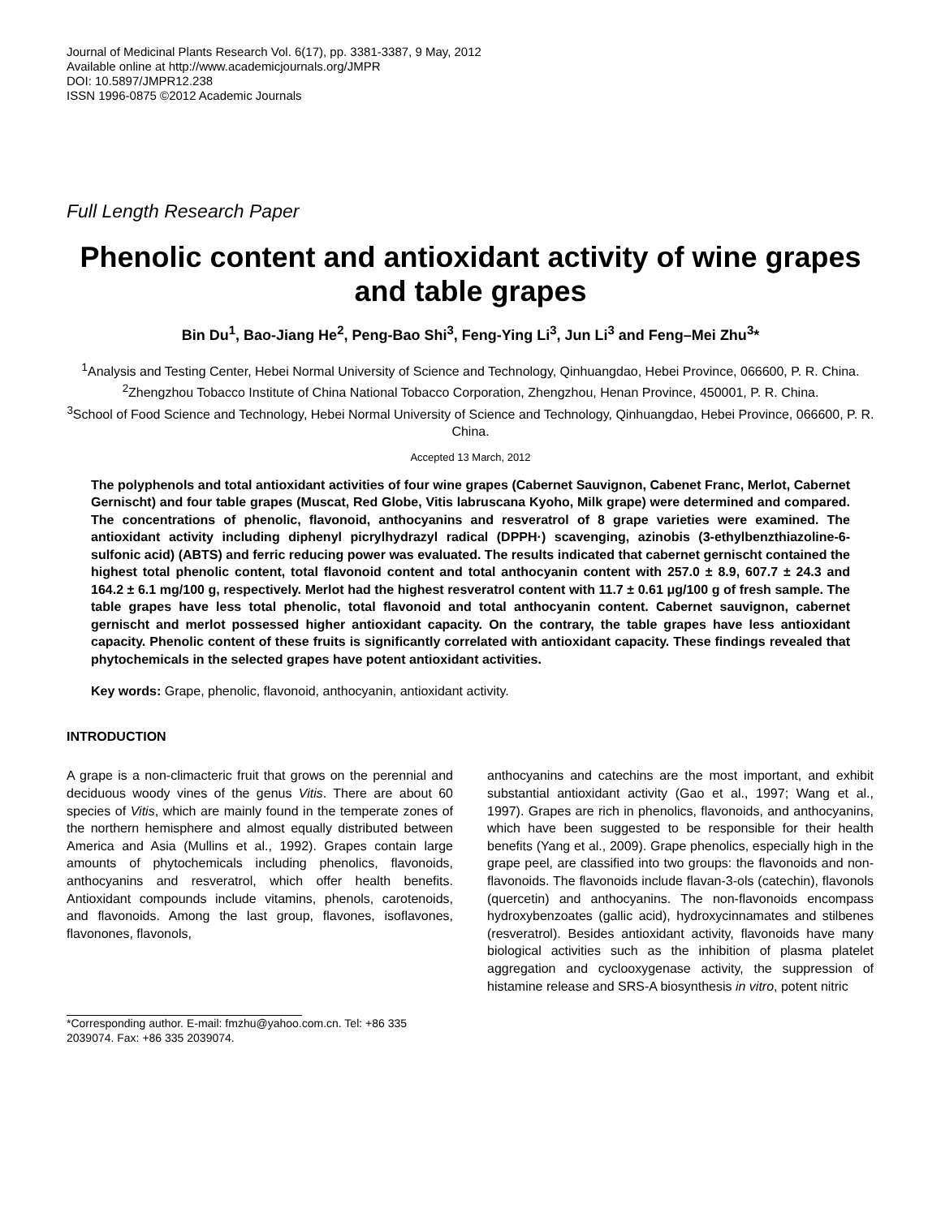Journal of Medicinal Plants Research Vol. 6(17), pp. 3381-3387, 9 May, 2012
Available online at http://www.academicjournals.org/JMPR
DOI: 10.5897/JMPR12.238
ISSN 1996-0875 ©2012 Academic Journals
Full Length Research Paper
Phenolic content and antioxidant activity of wine grapes and table grapes
Bin Du<sup>1</sup>, Bao-Jiang He<sup>2</sup>, Peng-Bao Shi<sup>3</sup>, Feng-Ying Li<sup>3</sup>, Jun Li<sup>3</sup> and Feng–Mei Zhu<sup>3</sup>*
<sup>1</sup> Analysis and Testing Center, Hebei Normal University of Science and Technology, Qinhuangdao, Hebei Province, 066600, P. R. China.
<sup>2</sup> Zhengzhou Tobacco Institute of China National Tobacco Corporation, Zhengzhou, Henan Province, 450001, P. R. China.
<sup>3</sup> School of Food Science and Technology, Hebei Normal University of Science and Technology, Qinhuangdao, Hebei Province, 066600, P. R. China.
Accepted 13 March, 2012
The polyphenols and total antioxidant activities of four wine grapes (Cabernet Sauvignon, Cabenet Franc, Merlot, Cabernet Gernischt) and four table grapes (Muscat, Red Globe, Vitis labruscana Kyoho, Milk grape) were determined and compared. The concentrations of phenolic, flavonoid, anthocyanins and resveratrol of 8 grape varieties were examined. The antioxidant activity including diphenyl picrylhydrazyl radical (DPPH·) scavenging, azinobis (3-ethylbenzthiazoline-6-sulfonic acid) (ABTS) and ferric reducing power was evaluated. The results indicated that cabernet gernischt contained the highest total phenolic content, total flavonoid content and total anthocyanin content with 257.0 ± 8.9, 607.7 ± 24.3 and 164.2 ± 6.1 mg/100 g, respectively. Merlot had the highest resveratrol content with 11.7 ± 0.61 μg/100 g of fresh sample. The table grapes have less total phenolic, total flavonoid and total anthocyanin content. Cabernet sauvignon, cabernet gernischt and merlot possessed higher antioxidant capacity. On the contrary, the table grapes have less antioxidant capacity. Phenolic content of these fruits is significantly correlated with antioxidant capacity. These findings revealed that phytochemicals in the selected grapes have potent antioxidant activities.
Key words: Grape, phenolic, flavonoid, anthocyanin, antioxidant activity.
INTRODUCTION
A grape is a non-climacteric fruit that grows on the perennial and deciduous woody vines of the genus Vitis. There are about 60 species of Vitis, which are mainly found in the temperate zones of the northern hemisphere and almost equally distributed between America and Asia (Mullins et al., 1992). Grapes contain large amounts of phytochemicals including phenolics, flavonoids, anthocyanins and resveratrol, which offer health benefits. Antioxidant compounds include vitamins, phenols, carotenoids, and flavonoids. Among the last group, flavones, isoflavones, flavonones, flavonols,
*Corresponding author. E-mail: fmzhu@yahoo.com.cn. Tel: +86 335 2039074. Fax: +86 335 2039074.
anthocyanins and catechins are the most important, and exhibit substantial antioxidant activity (Gao et al., 1997; Wang et al., 1997). Grapes are rich in phenolics, flavonoids, and anthocyanins, which have been suggested to be responsible for their health benefits (Yang et al., 2009). Grape phenolics, especially high in the grape peel, are classified into two groups: the flavonoids and non-flavonoids. The flavonoids include flavan-3-ols (catechin), flavonols (quercetin) and anthocyanins. The non-flavonoids encompass hydroxybenzoates (gallic acid), hydroxycinnamates and stilbenes (resveratrol). Besides antioxidant activity, flavonoids have many biological activities such as the inhibition of plasma platelet aggregation and cyclooxygenase activity, the suppression of histamine release and SRS-A biosynthesis in vitro, potent nitric